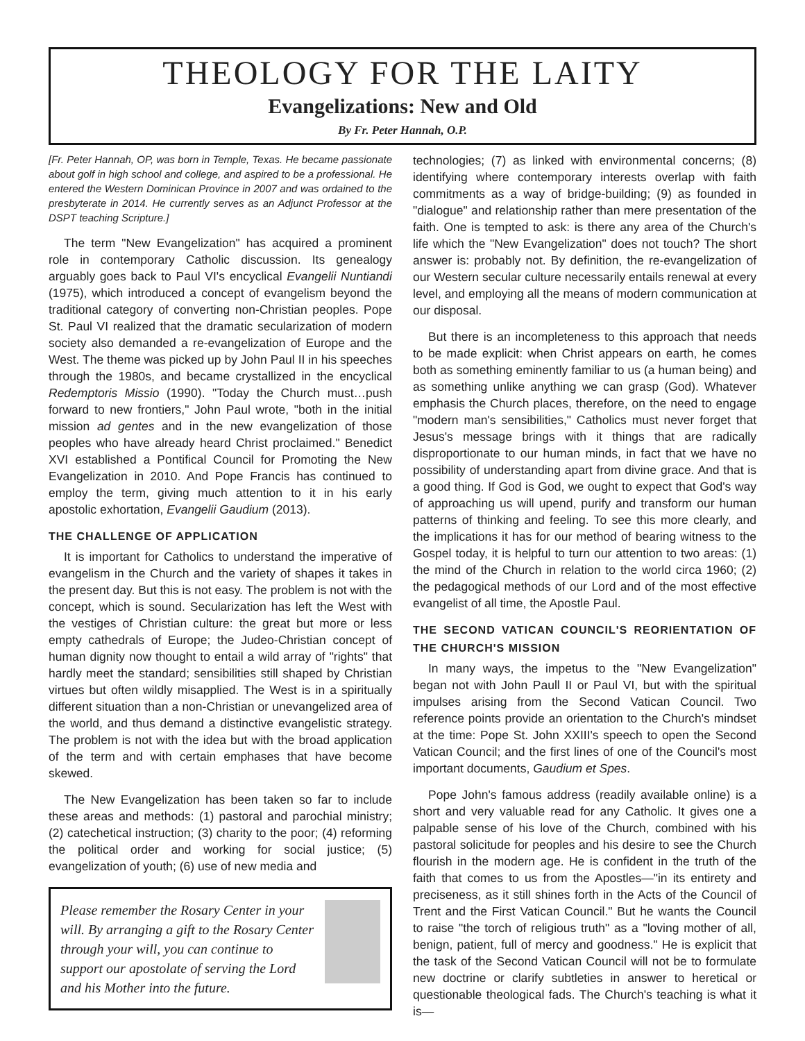THEOLOGY FOR THE LAITY
Evangelizations: New and Old
By Fr. Peter Hannah, O.P.
[Fr. Peter Hannah, OP, was born in Temple, Texas. He became passionate about golf in high school and college, and aspired to be a professional. He entered the Western Dominican Province in 2007 and was ordained to the presbyterate in 2014. He currently serves as an Adjunct Professor at the DSPT teaching Scripture.]
The term "New Evangelization" has acquired a prominent role in contemporary Catholic discussion. Its genealogy arguably goes back to Paul VI's encyclical Evangelii Nuntiandi (1975), which introduced a concept of evangelism beyond the traditional category of converting non-Christian peoples. Pope St. Paul VI realized that the dramatic secularization of modern society also demanded a re-evangelization of Europe and the West. The theme was picked up by John Paul II in his speeches through the 1980s, and became crystallized in the encyclical Redemptoris Missio (1990). "Today the Church must…push forward to new frontiers," John Paul wrote, "both in the initial mission ad gentes and in the new evangelization of those peoples who have already heard Christ proclaimed." Benedict XVI established a Pontifical Council for Promoting the New Evangelization in 2010. And Pope Francis has continued to employ the term, giving much attention to it in his early apostolic exhortation, Evangelii Gaudium (2013).
THE CHALLENGE OF APPLICATION
It is important for Catholics to understand the imperative of evangelism in the Church and the variety of shapes it takes in the present day. But this is not easy. The problem is not with the concept, which is sound. Secularization has left the West with the vestiges of Christian culture: the great but more or less empty cathedrals of Europe; the Judeo-Christian concept of human dignity now thought to entail a wild array of "rights" that hardly meet the standard; sensibilities still shaped by Christian virtues but often wildly misapplied. The West is in a spiritually different situation than a non-Christian or unevangelized area of the world, and thus demand a distinctive evangelistic strategy. The problem is not with the idea but with the broad application of the term and with certain emphases that have become skewed.
The New Evangelization has been taken so far to include these areas and methods: (1) pastoral and parochial ministry; (2) catechetical instruction; (3) charity to the poor; (4) reforming the political order and working for social justice; (5) evangelization of youth; (6) use of new media and
Please remember the Rosary Center in your will. By arranging a gift to the Rosary Center through your will, you can continue to support our apostolate of serving the Lord and his Mother into the future.
technologies; (7) as linked with environmental concerns; (8) identifying where contemporary interests overlap with faith commitments as a way of bridge-building; (9) as founded in "dialogue" and relationship rather than mere presentation of the faith. One is tempted to ask: is there any area of the Church's life which the "New Evangelization" does not touch? The short answer is: probably not. By definition, the re-evangelization of our Western secular culture necessarily entails renewal at every level, and employing all the means of modern communication at our disposal.
But there is an incompleteness to this approach that needs to be made explicit: when Christ appears on earth, he comes both as something eminently familiar to us (a human being) and as something unlike anything we can grasp (God). Whatever emphasis the Church places, therefore, on the need to engage "modern man's sensibilities," Catholics must never forget that Jesus's message brings with it things that are radically disproportionate to our human minds, in fact that we have no possibility of understanding apart from divine grace. And that is a good thing. If God is God, we ought to expect that God's way of approaching us will upend, purify and transform our human patterns of thinking and feeling. To see this more clearly, and the implications it has for our method of bearing witness to the Gospel today, it is helpful to turn our attention to two areas: (1) the mind of the Church in relation to the world circa 1960; (2) the pedagogical methods of our Lord and of the most effective evangelist of all time, the Apostle Paul.
THE SECOND VATICAN COUNCIL'S REORIENTATION OF THE CHURCH'S MISSION
In many ways, the impetus to the "New Evangelization" began not with John Paull II or Paul VI, but with the spiritual impulses arising from the Second Vatican Council. Two reference points provide an orientation to the Church's mindset at the time: Pope St. John XXIII's speech to open the Second Vatican Council; and the first lines of one of the Council's most important documents, Gaudium et Spes.
Pope John's famous address (readily available online) is a short and very valuable read for any Catholic. It gives one a palpable sense of his love of the Church, combined with his pastoral solicitude for peoples and his desire to see the Church flourish in the modern age. He is confident in the truth of the faith that comes to us from the Apostles—"in its entirety and preciseness, as it still shines forth in the Acts of the Council of Trent and the First Vatican Council." But he wants the Council to raise "the torch of religious truth" as a "loving mother of all, benign, patient, full of mercy and goodness." He is explicit that the task of the Second Vatican Council will not be to formulate new doctrine or clarify subtleties in answer to heretical or questionable theological fads. The Church's teaching is what it is—